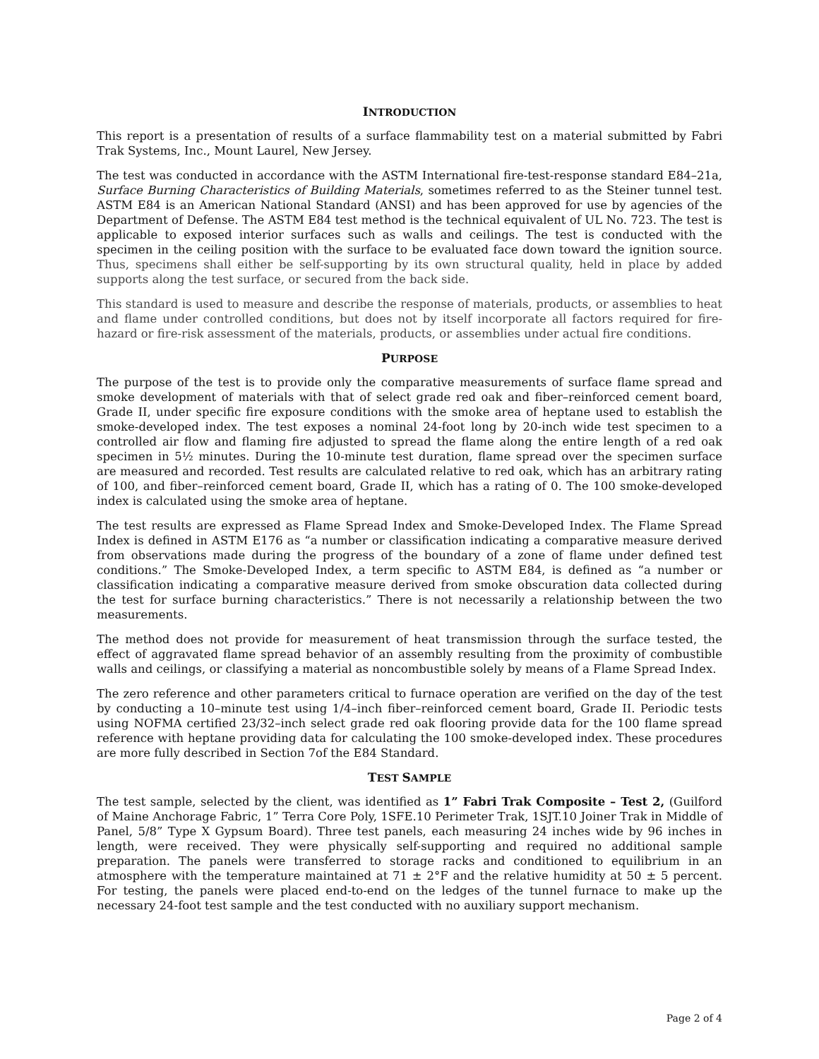INTRODUCTION
This report is a presentation of results of a surface flammability test on a material submitted by Fabri Trak Systems, Inc., Mount Laurel, New Jersey.
The test was conducted in accordance with the ASTM International fire-test-response standard E84–21a, Surface Burning Characteristics of Building Materials, sometimes referred to as the Steiner tunnel test. ASTM E84 is an American National Standard (ANSI) and has been approved for use by agencies of the Department of Defense. The ASTM E84 test method is the technical equivalent of UL No. 723. The test is applicable to exposed interior surfaces such as walls and ceilings. The test is conducted with the specimen in the ceiling position with the surface to be evaluated face down toward the ignition source. Thus, specimens shall either be self-supporting by its own structural quality, held in place by added supports along the test surface, or secured from the back side.
This standard is used to measure and describe the response of materials, products, or assemblies to heat and flame under controlled conditions, but does not by itself incorporate all factors required for fire-hazard or fire-risk assessment of the materials, products, or assemblies under actual fire conditions.
PURPOSE
The purpose of the test is to provide only the comparative measurements of surface flame spread and smoke development of materials with that of select grade red oak and fiber–reinforced cement board, Grade II, under specific fire exposure conditions with the smoke area of heptane used to establish the smoke-developed index. The test exposes a nominal 24-foot long by 20-inch wide test specimen to a controlled air flow and flaming fire adjusted to spread the flame along the entire length of a red oak specimen in 5½ minutes. During the 10-minute test duration, flame spread over the specimen surface are measured and recorded. Test results are calculated relative to red oak, which has an arbitrary rating of 100, and fiber–reinforced cement board, Grade II, which has a rating of 0. The 100 smoke-developed index is calculated using the smoke area of heptane.
The test results are expressed as Flame Spread Index and Smoke-Developed Index. The Flame Spread Index is defined in ASTM E176 as “a number or classification indicating a comparative measure derived from observations made during the progress of the boundary of a zone of flame under defined test conditions.” The Smoke-Developed Index, a term specific to ASTM E84, is defined as “a number or classification indicating a comparative measure derived from smoke obscuration data collected during the test for surface burning characteristics.” There is not necessarily a relationship between the two measurements.
The method does not provide for measurement of heat transmission through the surface tested, the effect of aggravated flame spread behavior of an assembly resulting from the proximity of combustible walls and ceilings, or classifying a material as noncombustible solely by means of a Flame Spread Index.
The zero reference and other parameters critical to furnace operation are verified on the day of the test by conducting a 10–minute test using 1/4–inch fiber–reinforced cement board, Grade II. Periodic tests using NOFMA certified 23/32–inch select grade red oak flooring provide data for the 100 flame spread reference with heptane providing data for calculating the 100 smoke-developed index. These procedures are more fully described in Section 7of the E84 Standard.
TEST SAMPLE
The test sample, selected by the client, was identified as 1” Fabri Trak Composite – Test 2, (Guilford of Maine Anchorage Fabric, 1” Terra Core Poly, 1SFE.10 Perimeter Trak, 1SJT.10 Joiner Trak in Middle of Panel, 5/8” Type X Gypsum Board). Three test panels, each measuring 24 inches wide by 96 inches in length, were received. They were physically self-supporting and required no additional sample preparation. The panels were transferred to storage racks and conditioned to equilibrium in an atmosphere with the temperature maintained at 71 ± 2°F and the relative humidity at 50 ± 5 percent. For testing, the panels were placed end-to-end on the ledges of the tunnel furnace to make up the necessary 24-foot test sample and the test conducted with no auxiliary support mechanism.
Page 2 of 4